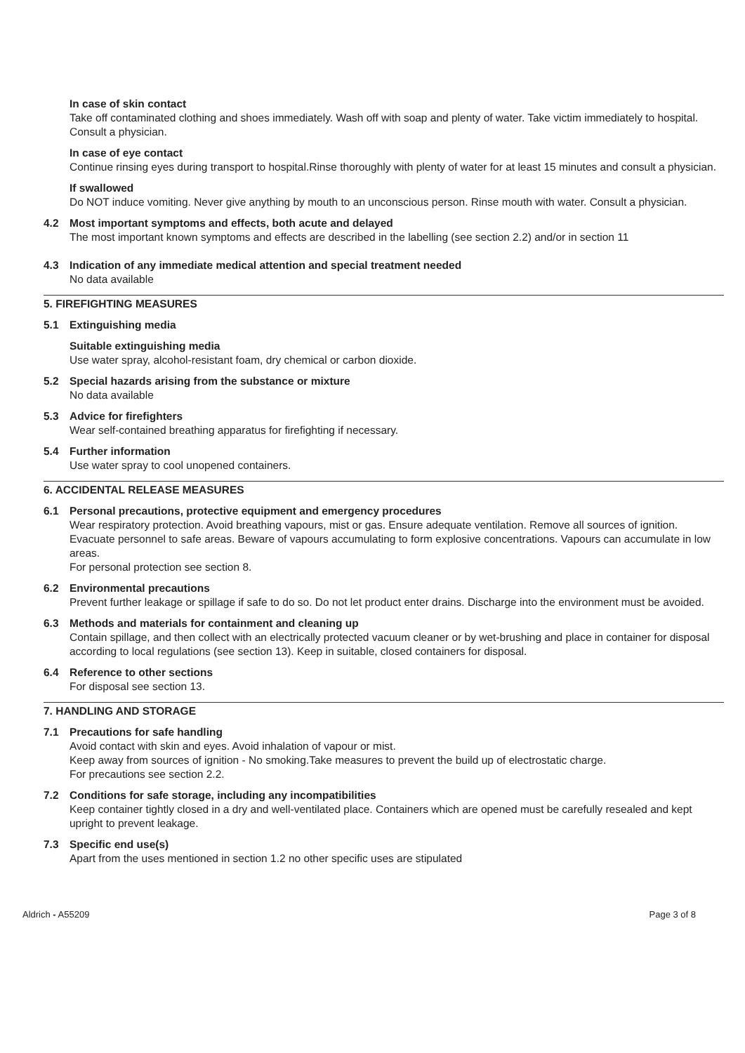In case of skin contact
Take off contaminated clothing and shoes immediately. Wash off with soap and plenty of water. Take victim immediately to hospital. Consult a physician.
In case of eye contact
Continue rinsing eyes during transport to hospital.Rinse thoroughly with plenty of water for at least 15 minutes and consult a physician.
If swallowed
Do NOT induce vomiting. Never give anything by mouth to an unconscious person. Rinse mouth with water. Consult a physician.
4.2 Most important symptoms and effects, both acute and delayed
The most important known symptoms and effects are described in the labelling (see section 2.2) and/or in section 11
4.3 Indication of any immediate medical attention and special treatment needed
No data available
5. FIREFIGHTING MEASURES
5.1 Extinguishing media
Suitable extinguishing media
Use water spray, alcohol-resistant foam, dry chemical or carbon dioxide.
5.2 Special hazards arising from the substance or mixture
No data available
5.3 Advice for firefighters
Wear self-contained breathing apparatus for firefighting if necessary.
5.4 Further information
Use water spray to cool unopened containers.
6. ACCIDENTAL RELEASE MEASURES
6.1 Personal precautions, protective equipment and emergency procedures
Wear respiratory protection. Avoid breathing vapours, mist or gas. Ensure adequate ventilation. Remove all sources of ignition. Evacuate personnel to safe areas. Beware of vapours accumulating to form explosive concentrations. Vapours can accumulate in low areas.
For personal protection see section 8.
6.2 Environmental precautions
Prevent further leakage or spillage if safe to do so. Do not let product enter drains. Discharge into the environment must be avoided.
6.3 Methods and materials for containment and cleaning up
Contain spillage, and then collect with an electrically protected vacuum cleaner or by wet-brushing and place in container for disposal according to local regulations (see section 13). Keep in suitable, closed containers for disposal.
6.4 Reference to other sections
For disposal see section 13.
7. HANDLING AND STORAGE
7.1 Precautions for safe handling
Avoid contact with skin and eyes. Avoid inhalation of vapour or mist.
Keep away from sources of ignition - No smoking.Take measures to prevent the build up of electrostatic charge.
For precautions see section 2.2.
7.2 Conditions for safe storage, including any incompatibilities
Keep container tightly closed in a dry and well-ventilated place. Containers which are opened must be carefully resealed and kept upright to prevent leakage.
7.3 Specific end use(s)
Apart from the uses mentioned in section 1.2 no other specific uses are stipulated
Aldrich - A55209 Page 3 of 8